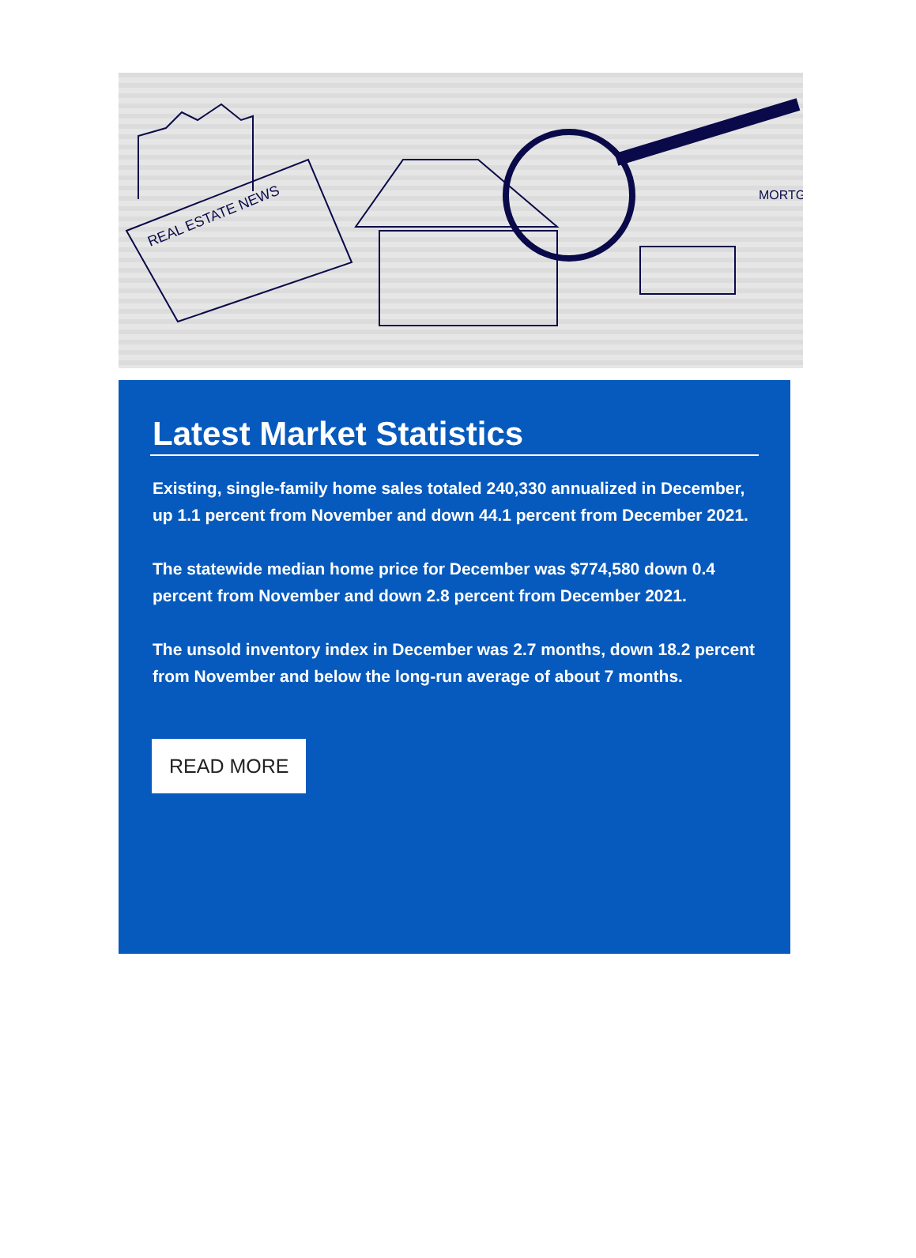REAL ESTATE NEWS
MORTG
Latest Market Statistics
Existing, single-family home sales totaled 240,330 annualized in December, up 1.1 percent from November and down 44.1 percent from December 2021.
The statewide median home price for December was $774,580 down 0.4 percent from November and down 2.8 percent from December 2021.
The unsold inventory index in December was 2.7 months, down 18.2 percent from November and below the long-run average of about 7 months.
READ MORE